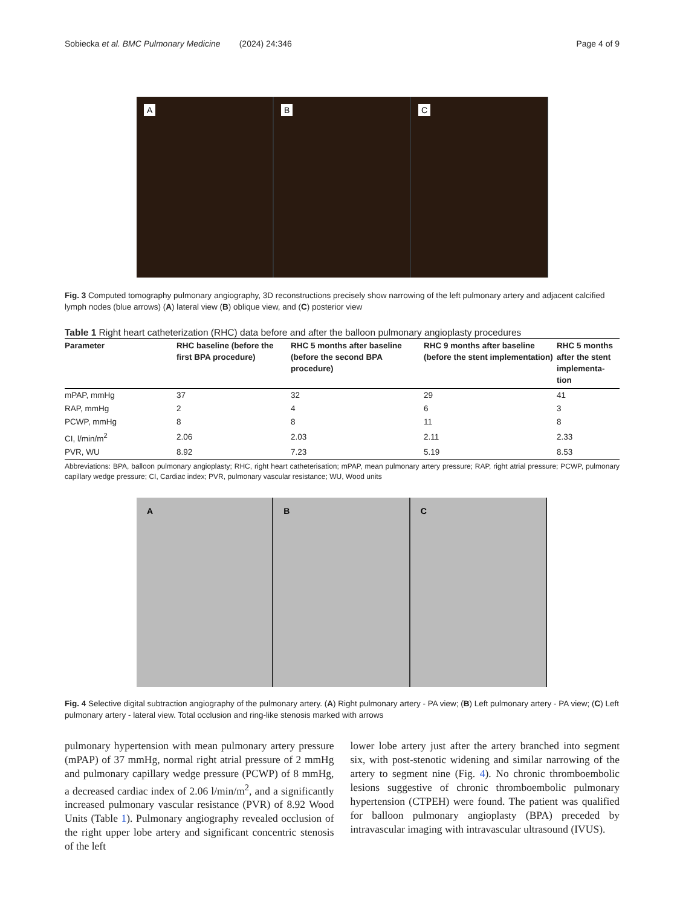Sobiecka et al. BMC Pulmonary Medicine (2024) 24:346 Page 4 of 9
A
B
C
Fig. 3 Computed tomography pulmonary angiography, 3D reconstructions precisely show narrowing of the left pulmonary artery and adjacent calcified lymph nodes (blue arrows) (A) lateral view (B) oblique view, and (C) posterior view
Table 1 Right heart catheterization (RHC) data before and after the balloon pulmonary angioplasty procedures
| Parameter | RHC baseline (before the first BPA procedure) | RHC 5 months after baseline (before the second BPA procedure) | RHC 9 months after baseline (before the stent implementation) | RHC 5 months after the stent implementa-tion |
| --- | --- | --- | --- | --- |
| mPAP, mmHg | 37 | 32 | 29 | 41 |
| RAP, mmHg | 2 | 4 | 6 | 3 |
| PCWP, mmHg | 8 | 8 | 11 | 8 |
| CI, l/min/m<sup>2</sup> | 2.06 | 2.03 | 2.11 | 2.33 |
| PVR, WU | 8.92 | 7.23 | 5.19 | 8.53 |
Abbreviations: BPA, balloon pulmonary angioplasty; RHC, right heart catheterisation; mPAP, mean pulmonary artery pressure; RAP, right atrial pressure; PCWP, pulmonary capillary wedge pressure; CI, Cardiac index; PVR, pulmonary vascular resistance; WU, Wood units
A
B
C
Fig. 4 Selective digital subtraction angiography of the pulmonary artery. (A) Right pulmonary artery - PA view; (B) Left pulmonary artery - PA view; (C) Left pulmonary artery - lateral view. Total occlusion and ring-like stenosis marked with arrows
pulmonary hypertension with mean pulmonary artery pressure (mPAP) of 37 mmHg, normal right atrial pressure of 2 mmHg and pulmonary capillary wedge pressure (PCWP) of 8 mmHg, a decreased cardiac index of 2.06 l/min/m<sup>2</sup>, and a significantly increased pulmonary vascular resistance (PVR) of 8.92 Wood Units (Table 1). Pulmonary angiography revealed occlusion of the right upper lobe artery and significant concentric stenosis of the left
lower lobe artery just after the artery branched into segment six, with post-stenotic widening and similar narrowing of the artery to segment nine (Fig. 4). No chronic thromboembolic lesions suggestive of chronic thromboembolic pulmonary hypertension (CTPEH) were found. The patient was qualified for balloon pulmonary angioplasty (BPA) preceded by intravascular imaging with intravascular ultrasound (IVUS).